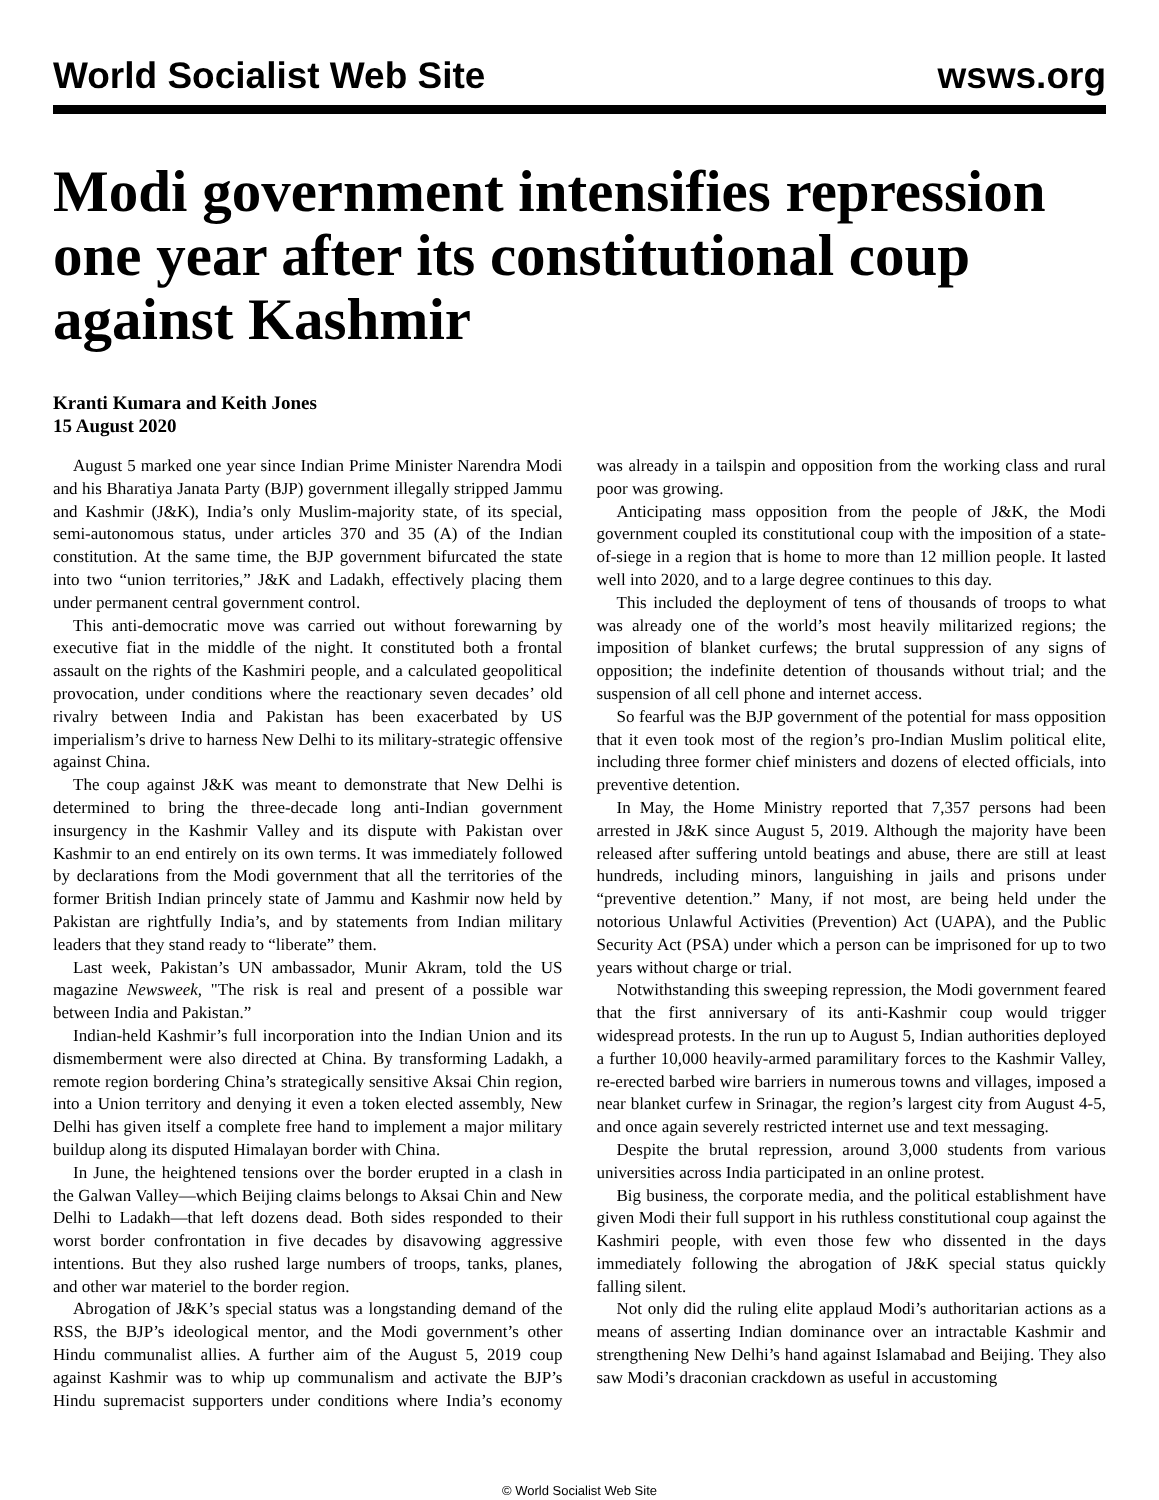World Socialist Web Site wsws.org
Modi government intensifies repression one year after its constitutional coup against Kashmir
Kranti Kumara and Keith Jones
15 August 2020
August 5 marked one year since Indian Prime Minister Narendra Modi and his Bharatiya Janata Party (BJP) government illegally stripped Jammu and Kashmir (J&K), India’s only Muslim-majority state, of its special, semi-autonomous status, under articles 370 and 35 (A) of the Indian constitution. At the same time, the BJP government bifurcated the state into two “union territories,” J&K and Ladakh, effectively placing them under permanent central government control.
This anti-democratic move was carried out without forewarning by executive fiat in the middle of the night. It constituted both a frontal assault on the rights of the Kashmiri people, and a calculated geopolitical provocation, under conditions where the reactionary seven decades’ old rivalry between India and Pakistan has been exacerbated by US imperialism’s drive to harness New Delhi to its military-strategic offensive against China.
The coup against J&K was meant to demonstrate that New Delhi is determined to bring the three-decade long anti-Indian government insurgency in the Kashmir Valley and its dispute with Pakistan over Kashmir to an end entirely on its own terms. It was immediately followed by declarations from the Modi government that all the territories of the former British Indian princely state of Jammu and Kashmir now held by Pakistan are rightfully India’s, and by statements from Indian military leaders that they stand ready to “liberate” them.
Last week, Pakistan’s UN ambassador, Munir Akram, told the US magazine Newsweek, "The risk is real and present of a possible war between India and Pakistan.”
Indian-held Kashmir’s full incorporation into the Indian Union and its dismemberment were also directed at China. By transforming Ladakh, a remote region bordering China’s strategically sensitive Aksai Chin region, into a Union territory and denying it even a token elected assembly, New Delhi has given itself a complete free hand to implement a major military buildup along its disputed Himalayan border with China.
In June, the heightened tensions over the border erupted in a clash in the Galwan Valley—which Beijing claims belongs to Aksai Chin and New Delhi to Ladakh—that left dozens dead. Both sides responded to their worst border confrontation in five decades by disavowing aggressive intentions. But they also rushed large numbers of troops, tanks, planes, and other war materiel to the border region.
Abrogation of J&K’s special status was a longstanding demand of the RSS, the BJP’s ideological mentor, and the Modi government’s other Hindu communalist allies. A further aim of the August 5, 2019 coup against Kashmir was to whip up communalism and activate the BJP’s Hindu supremacist supporters under conditions where India’s economy was already in a tailspin and opposition from the working class and rural poor was growing.
Anticipating mass opposition from the people of J&K, the Modi government coupled its constitutional coup with the imposition of a state-of-siege in a region that is home to more than 12 million people. It lasted well into 2020, and to a large degree continues to this day.
This included the deployment of tens of thousands of troops to what was already one of the world’s most heavily militarized regions; the imposition of blanket curfews; the brutal suppression of any signs of opposition; the indefinite detention of thousands without trial; and the suspension of all cell phone and internet access.
So fearful was the BJP government of the potential for mass opposition that it even took most of the region’s pro-Indian Muslim political elite, including three former chief ministers and dozens of elected officials, into preventive detention.
In May, the Home Ministry reported that 7,357 persons had been arrested in J&K since August 5, 2019. Although the majority have been released after suffering untold beatings and abuse, there are still at least hundreds, including minors, languishing in jails and prisons under “preventive detention.” Many, if not most, are being held under the notorious Unlawful Activities (Prevention) Act (UAPA), and the Public Security Act (PSA) under which a person can be imprisoned for up to two years without charge or trial.
Notwithstanding this sweeping repression, the Modi government feared that the first anniversary of its anti-Kashmir coup would trigger widespread protests. In the run up to August 5, Indian authorities deployed a further 10,000 heavily-armed paramilitary forces to the Kashmir Valley, re-erected barbed wire barriers in numerous towns and villages, imposed a near blanket curfew in Srinagar, the region’s largest city from August 4-5, and once again severely restricted internet use and text messaging.
Despite the brutal repression, around 3,000 students from various universities across India participated in an online protest.
Big business, the corporate media, and the political establishment have given Modi their full support in his ruthless constitutional coup against the Kashmiri people, with even those few who dissented in the days immediately following the abrogation of J&K special status quickly falling silent.
Not only did the ruling elite applaud Modi’s authoritarian actions as a means of asserting Indian dominance over an intractable Kashmir and strengthening New Delhi’s hand against Islamabad and Beijing. They also saw Modi’s draconian crackdown as useful in accustoming
© World Socialist Web Site